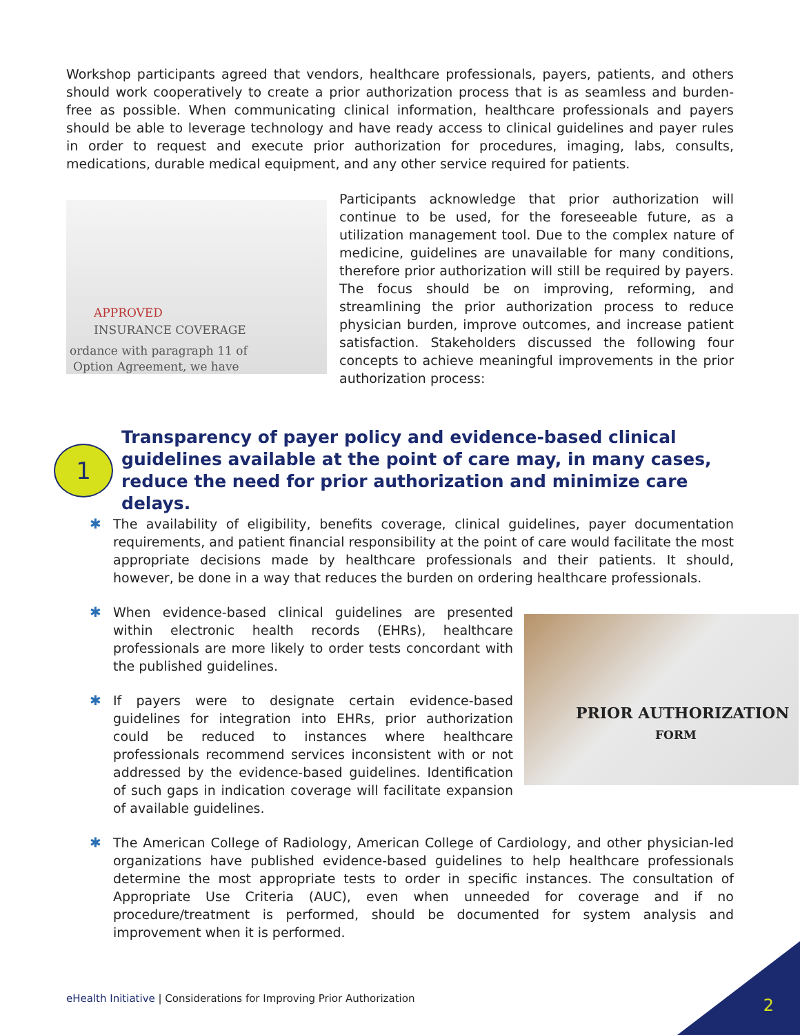Workshop participants agreed that vendors, healthcare professionals, payers, patients, and others should work cooperatively to create a prior authorization process that is as seamless and burden-free as possible. When communicating clinical information, healthcare professionals and payers should be able to leverage technology and have ready access to clinical guidelines and payer rules in order to request and execute prior authorization for procedures, imaging, labs, consults, medications, durable medical equipment, and any other service required for patients.
APPROVED
INSURANCE COVERAGE
ordance with paragraph 11 of
Option Agreement, we have
Participants acknowledge that prior authorization will continue to be used, for the foreseeable future, as a utilization management tool. Due to the complex nature of medicine, guidelines are unavailable for many conditions, therefore prior authorization will still be required by payers. The focus should be on improving, reforming, and streamlining the prior authorization process to reduce physician burden, improve outcomes, and increase patient satisfaction. Stakeholders discussed the following four concepts to achieve meaningful improvements in the prior authorization process:
1
Transparency of payer policy and evidence-based clinical guidelines available at the point of care may, in many cases, reduce the need for prior authorization and minimize care delays.
✱ The availability of eligibility, benefits coverage, clinical guidelines, payer documentation requirements, and patient financial responsibility at the point of care would facilitate the most appropriate decisions made by healthcare professionals and their patients. It should, however, be done in a way that reduces the burden on ordering healthcare professionals.
✱ When evidence-based clinical guidelines are presented within electronic health records (EHRs), healthcare professionals are more likely to order tests concordant with the published guidelines.
✱ If payers were to designate certain evidence-based guidelines for integration into EHRs, prior authorization could be reduced to instances where healthcare professionals recommend services inconsistent with or not addressed by the evidence-based guidelines. Identification of such gaps in indication coverage will facilitate expansion of available guidelines.
✱ The American College of Radiology, American College of Cardiology, and other physician-led organizations have published evidence-based guidelines to help healthcare professionals determine the most appropriate tests to order in specific instances. The consultation of Appropriate Use Criteria (AUC), even when unneeded for coverage and if no procedure/treatment is performed, should be documented for system analysis and improvement when it is performed.
PRIOR AUTHORIZATION
FORM
eHealth Initiative | Considerations for Improving Prior Authorization
2